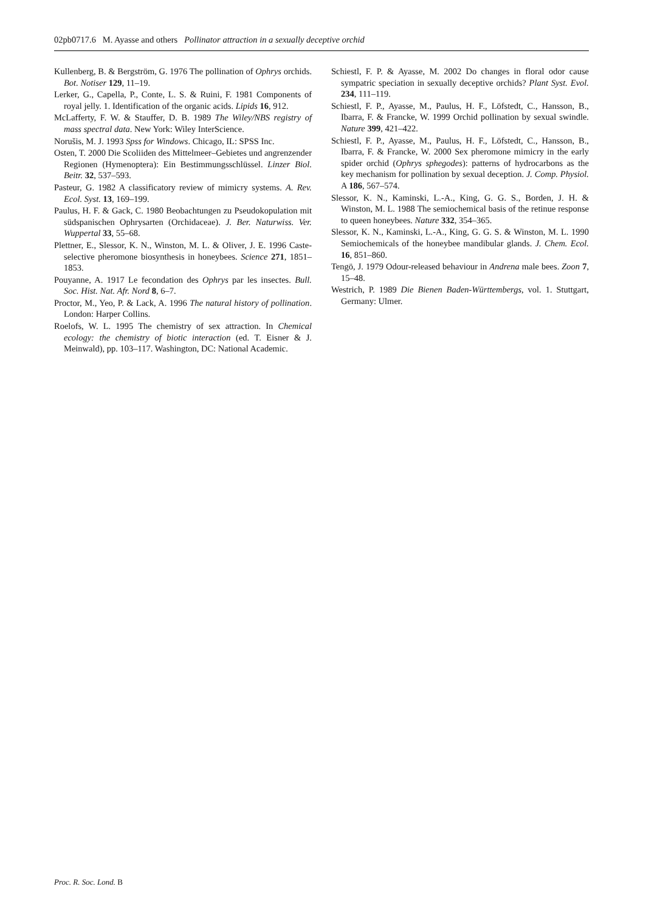02pb0717.6 M. Ayasse and others Pollinator attraction in a sexually deceptive orchid
Kullenberg, B. & Bergström, G. 1976 The pollination of Ophrys orchids. Bot. Notiser 129, 11–19.
Lerker, G., Capella, P., Conte, L. S. & Ruini, F. 1981 Components of royal jelly. 1. Identification of the organic acids. Lipids 16, 912.
McLafferty, F. W. & Stauffer, D. B. 1989 The Wiley/NBS registry of mass spectral data. New York: Wiley InterScience.
Norušis, M. J. 1993 Spss for Windows. Chicago, IL: SPSS Inc.
Osten, T. 2000 Die Scoliiden des Mittelmeer–Gebietes und angrenzender Regionen (Hymenoptera): Ein Bestimmungsschlüssel. Linzer Biol. Beitr. 32, 537–593.
Pasteur, G. 1982 A classificatory review of mimicry systems. A. Rev. Ecol. Syst. 13, 169–199.
Paulus, H. F. & Gack, C. 1980 Beobachtungen zu Pseudokopulation mit südspanischen Ophrysarten (Orchidaceae). J. Ber. Naturwiss. Ver. Wuppertal 33, 55–68.
Plettner, E., Slessor, K. N., Winston, M. L. & Oliver, J. E. 1996 Caste-selective pheromone biosynthesis in honeybees. Science 271, 1851–1853.
Pouyanne, A. 1917 Le fecondation des Ophrys par les insectes. Bull. Soc. Hist. Nat. Afr. Nord 8, 6–7.
Proctor, M., Yeo, P. & Lack, A. 1996 The natural history of pollination. London: Harper Collins.
Roelofs, W. L. 1995 The chemistry of sex attraction. In Chemical ecology: the chemistry of biotic interaction (ed. T. Eisner & J. Meinwald), pp. 103–117. Washington, DC: National Academic.
Schiestl, F. P. & Ayasse, M. 2002 Do changes in floral odor cause sympatric speciation in sexually deceptive orchids? Plant Syst. Evol. 234, 111–119.
Schiestl, F. P., Ayasse, M., Paulus, H. F., Löfstedt, C., Hansson, B., Ibarra, F. & Francke, W. 1999 Orchid pollination by sexual swindle. Nature 399, 421–422.
Schiestl, F. P., Ayasse, M., Paulus, H. F., Löfstedt, C., Hansson, B., Ibarra, F. & Francke, W. 2000 Sex pheromone mimicry in the early spider orchid (Ophrys sphegodes): patterns of hydrocarbons as the key mechanism for pollination by sexual deception. J. Comp. Physiol. A 186, 567–574.
Slessor, K. N., Kaminski, L.-A., King, G. G. S., Borden, J. H. & Winston, M. L. 1988 The semiochemical basis of the retinue response to queen honeybees. Nature 332, 354–365.
Slessor, K. N., Kaminski, L.-A., King, G. G. S. & Winston, M. L. 1990 Semiochemicals of the honeybee mandibular glands. J. Chem. Ecol. 16, 851–860.
Tengö, J. 1979 Odour-released behaviour in Andrena male bees. Zoon 7, 15–48.
Westrich, P. 1989 Die Bienen Baden-Württembergs, vol. 1. Stuttgart, Germany: Ulmer.
Proc. R. Soc. Lond. B